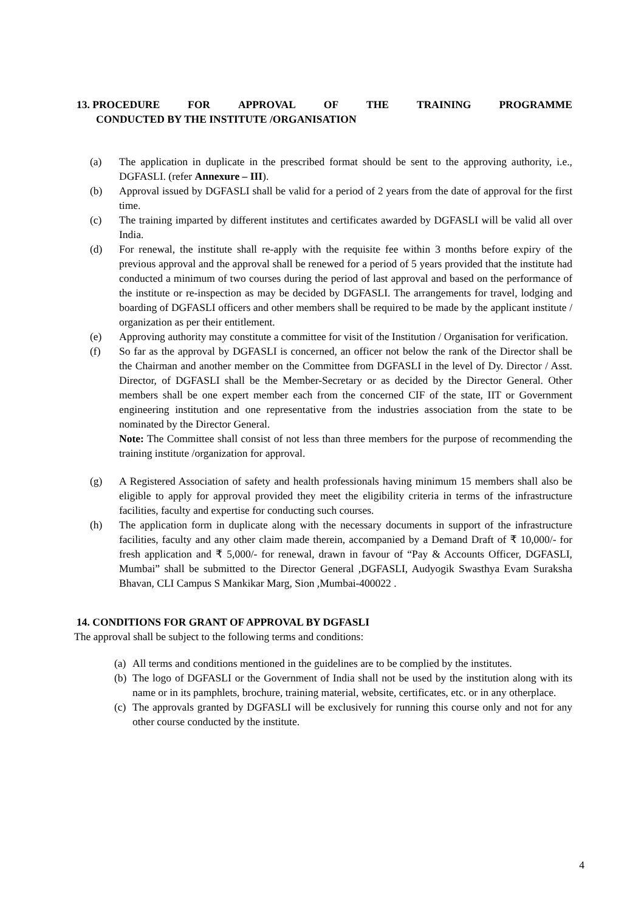13. PROCEDURE FOR APPROVAL OF THE TRAINING PROGRAMME
CONDUCTED BY THE INSTITUTE /ORGANISATION
(a) The application in duplicate in the prescribed format should be sent to the approving authority, i.e., DGFASLI. (refer Annexure – III).
(b) Approval issued by DGFASLI shall be valid for a period of 2 years from the date of approval for the first time.
(c) The training imparted by different institutes and certificates awarded by DGFASLI will be valid all over India.
(d) For renewal, the institute shall re-apply with the requisite fee within 3 months before expiry of the previous approval and the approval shall be renewed for a period of 5 years provided that the institute had conducted a minimum of two courses during the period of last approval and based on the performance of the institute or re-inspection as may be decided by DGFASLI. The arrangements for travel, lodging and boarding of DGFASLI officers and other members shall be required to be made by the applicant institute / organization as per their entitlement.
(e) Approving authority may constitute a committee for visit of the Institution / Organisation for verification.
(f) So far as the approval by DGFASLI is concerned, an officer not below the rank of the Director shall be the Chairman and another member on the Committee from DGFASLI in the level of Dy. Director / Asst. Director, of DGFASLI shall be the Member-Secretary or as decided by the Director General. Other members shall be one expert member each from the concerned CIF of the state, IIT or Government engineering institution and one representative from the industries association from the state to be nominated by the Director General.
Note: The Committee shall consist of not less than three members for the purpose of recommending the training institute /organization for approval.
(g) A Registered Association of safety and health professionals having minimum 15 members shall also be eligible to apply for approval provided they meet the eligibility criteria in terms of the infrastructure facilities, faculty and expertise for conducting such courses.
(h) The application form in duplicate along with the necessary documents in support of the infrastructure facilities, faculty and any other claim made therein, accompanied by a Demand Draft of ₹ 10,000/- for fresh application and ₹ 5,000/- for renewal, drawn in favour of “Pay & Accounts Officer, DGFASLI, Mumbai” shall be submitted to the Director General ,DGFASLI, Audyogik Swasthya Evam Suraksha Bhavan, CLI Campus S Mankikar Marg, Sion ,Mumbai-400022 .
14. CONDITIONS FOR GRANT OF APPROVAL BY DGFASLI
The approval shall be subject to the following terms and conditions:
(a) All terms and conditions mentioned in the guidelines are to be complied by the institutes.
(b) The logo of DGFASLI or the Government of India shall not be used by the institution along with its name or in its pamphlets, brochure, training material, website, certificates, etc. or in any otherplace.
(c) The approvals granted by DGFASLI will be exclusively for running this course only and not for any other course conducted by the institute.
4